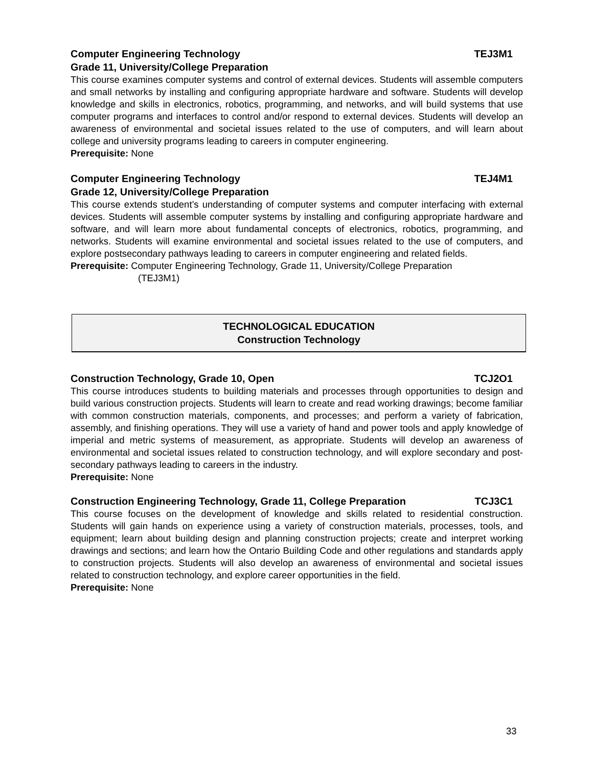Computer Engineering Technology TEJ3M1
Grade 11, University/College Preparation
This course examines computer systems and control of external devices. Students will assemble computers and small networks by installing and configuring appropriate hardware and software. Students will develop knowledge and skills in electronics, robotics, programming, and networks, and will build systems that use computer programs and interfaces to control and/or respond to external devices. Students will develop an awareness of environmental and societal issues related to the use of computers, and will learn about college and university programs leading to careers in computer engineering.
Prerequisite: None
Computer Engineering Technology TEJ4M1
Grade 12, University/College Preparation
This course extends student’s understanding of computer systems and computer interfacing with external devices. Students will assemble computer systems by installing and configuring appropriate hardware and software, and will learn more about fundamental concepts of electronics, robotics, programming, and networks. Students will examine environmental and societal issues related to the use of computers, and explore postsecondary pathways leading to careers in computer engineering and related fields.
Prerequisite: Computer Engineering Technology, Grade 11, University/College Preparation
(TEJ3M1)
TECHNOLOGICAL EDUCATION
Construction Technology
Construction Technology, Grade 10, Open TCJ2O1
This course introduces students to building materials and processes through opportunities to design and build various construction projects. Students will learn to create and read working drawings; become familiar with common construction materials, components, and processes; and perform a variety of fabrication, assembly, and finishing operations. They will use a variety of hand and power tools and apply knowledge of imperial and metric systems of measurement, as appropriate. Students will develop an awareness of environmental and societal issues related to construction technology, and will explore secondary and post-secondary pathways leading to careers in the industry.
Prerequisite: None
Construction Engineering Technology, Grade 11, College Preparation TCJ3C1
This course focuses on the development of knowledge and skills related to residential construction. Students will gain hands on experience using a variety of construction materials, processes, tools, and equipment; learn about building design and planning construction projects; create and interpret working drawings and sections; and learn how the Ontario Building Code and other regulations and standards apply to construction projects. Students will also develop an awareness of environmental and societal issues related to construction technology, and explore career opportunities in the field.
Prerequisite: None
33